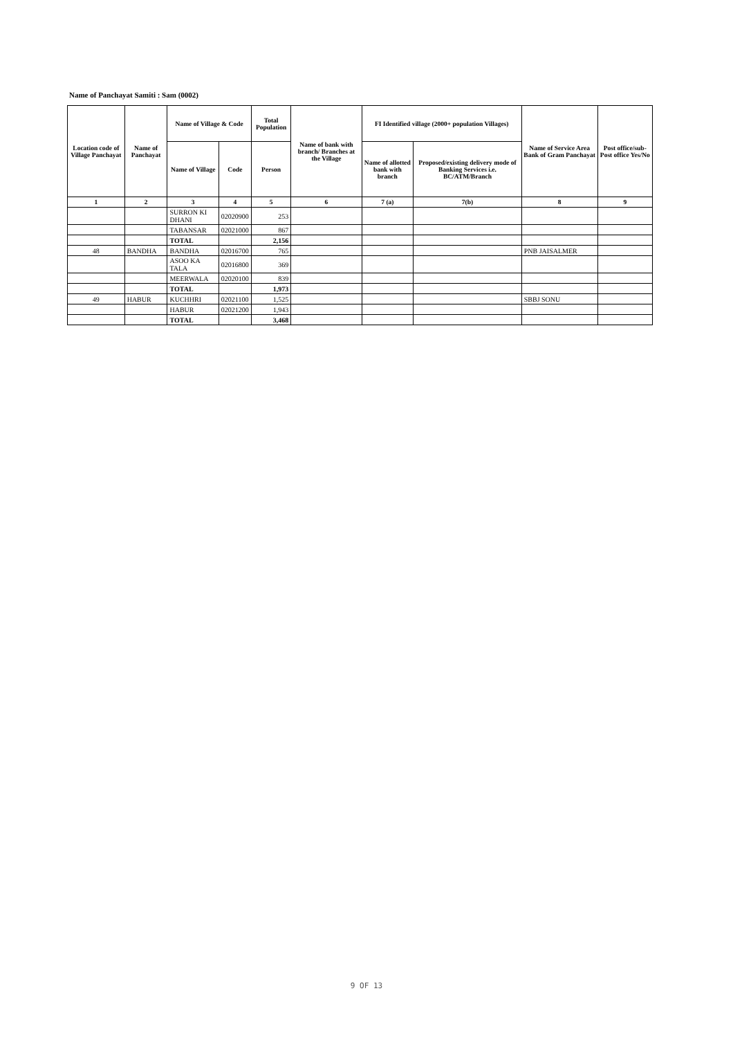Name of Panchayat Samiti : Sam (0002)
| Location code of Village Panchayat | Name of Panchayat | Name of Village & Code | | Total Population | Name of bank with branch/ Branches at the Village | FI Identified village (2000+ population Villages) | | Name of Service Area Bank of Gram Panchayat | Post office/sub-Post office Yes/No |
| --- | --- | --- | --- | --- | --- | --- | --- | --- | --- |
| | | Name of Village | Code | Person | | Name of allotted bank with branch | Proposed/existing delivery mode of Banking Services i.e. BC/ATM/Branch | | |
| 1 | 2 | 3 | 4 | 5 | 6 | 7 (a) | 7(b) | 8 | 9 |
| | | SURRON KI DHANI | 02020900 | 253 | | | | | |
| | | TABANSAR | 02021000 | 867 | | | | | |
| | | TOTAL | | 2,156 | | | | | |
| 48 | BANDHA | BANDHA | 02016700 | 765 | | | | PNB JAISALMER | |
| | | ASOO KA TALA | 02016800 | 369 | | | | | |
| | | MEERWALA | 02020100 | 839 | | | | | |
| | | TOTAL | | 1,973 | | | | | |
| 49 | HABUR | KUCHHRI | 02021100 | 1,525 | | | | SBBJ SONU | |
| | | HABUR | 02021200 | 1,943 | | | | | |
| | | TOTAL | | 3,468 | | | | | |
9 OF 13